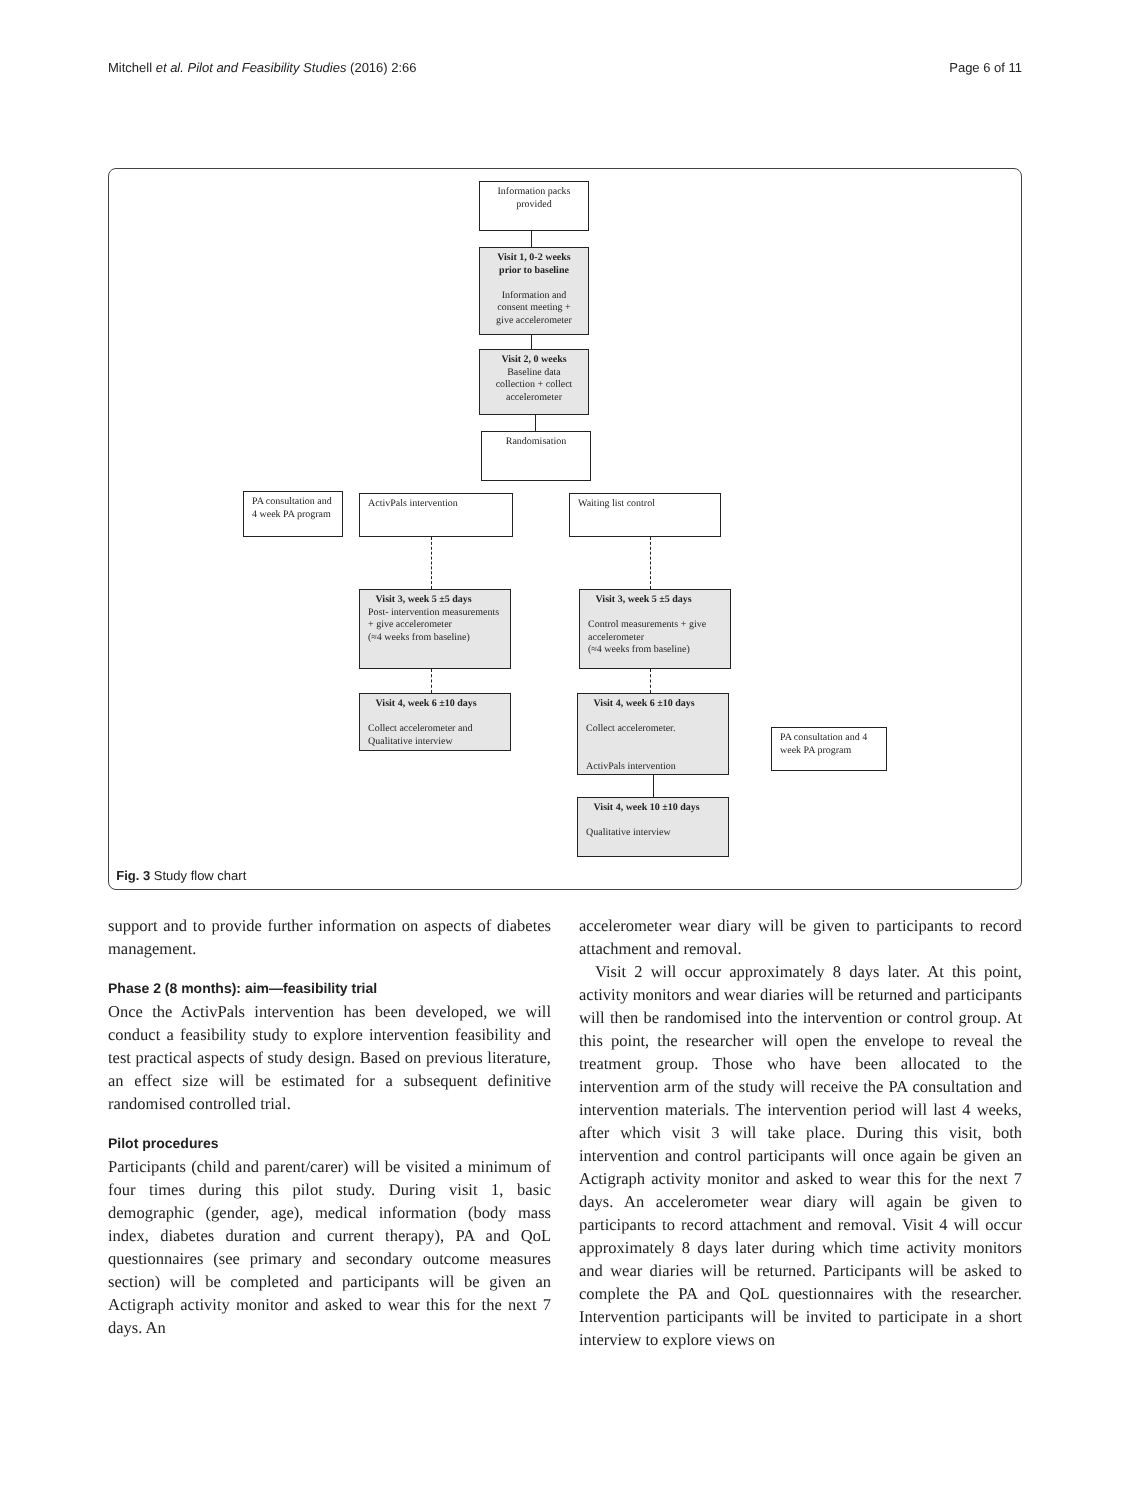Mitchell et al. Pilot and Feasibility Studies (2016) 2:66 Page 6 of 11
Information packs provided
Visit 1, 0-2 weeks prior to baseline
Information and consent meeting + give accelerometer
Visit 2, 0 weeks
Baseline data collection + collect accelerometer
Randomisation
PA consultation and 4 week PA program
ActivPals intervention Waiting list control
Visit 3, week 5 ±5 days
Post- intervention measurements + give accelerometer
(≈4 weeks from baseline)
Visit 3, week 5 ±5 days
Control measurements + give accelerometer
(≈4 weeks from baseline)
Visit 4, week 6 ±10 days
Collect accelerometer and Qualitative interview
Visit 4, week 6 ±10 days
Collect accelerometer.
ActivPals intervention
PA consultation and 4 week PA program
Visit 4, week 10 ±10 days
Qualitative interview
Fig. 3 Study flow chart
support and to provide further information on aspects of diabetes management.
Phase 2 (8 months): aim—feasibility trial
Once the ActivPals intervention has been developed, we will conduct a feasibility study to explore intervention feasibility and test practical aspects of study design. Based on previous literature, an effect size will be estimated for a subsequent definitive randomised controlled trial.
Pilot procedures
Participants (child and parent/carer) will be visited a minimum of four times during this pilot study. During visit 1, basic demographic (gender, age), medical information (body mass index, diabetes duration and current therapy), PA and QoL questionnaires (see primary and secondary outcome measures section) will be completed and participants will be given an Actigraph activity monitor and asked to wear this for the next 7 days. An
accelerometer wear diary will be given to participants to record attachment and removal.
Visit 2 will occur approximately 8 days later. At this point, activity monitors and wear diaries will be returned and participants will then be randomised into the intervention or control group. At this point, the researcher will open the envelope to reveal the treatment group. Those who have been allocated to the intervention arm of the study will receive the PA consultation and intervention materials. The intervention period will last 4 weeks, after which visit 3 will take place. During this visit, both intervention and control participants will once again be given an Actigraph activity monitor and asked to wear this for the next 7 days. An accelerometer wear diary will again be given to participants to record attachment and removal. Visit 4 will occur approximately 8 days later during which time activity monitors and wear diaries will be returned. Participants will be asked to complete the PA and QoL questionnaires with the researcher. Intervention participants will be invited to participate in a short interview to explore views on